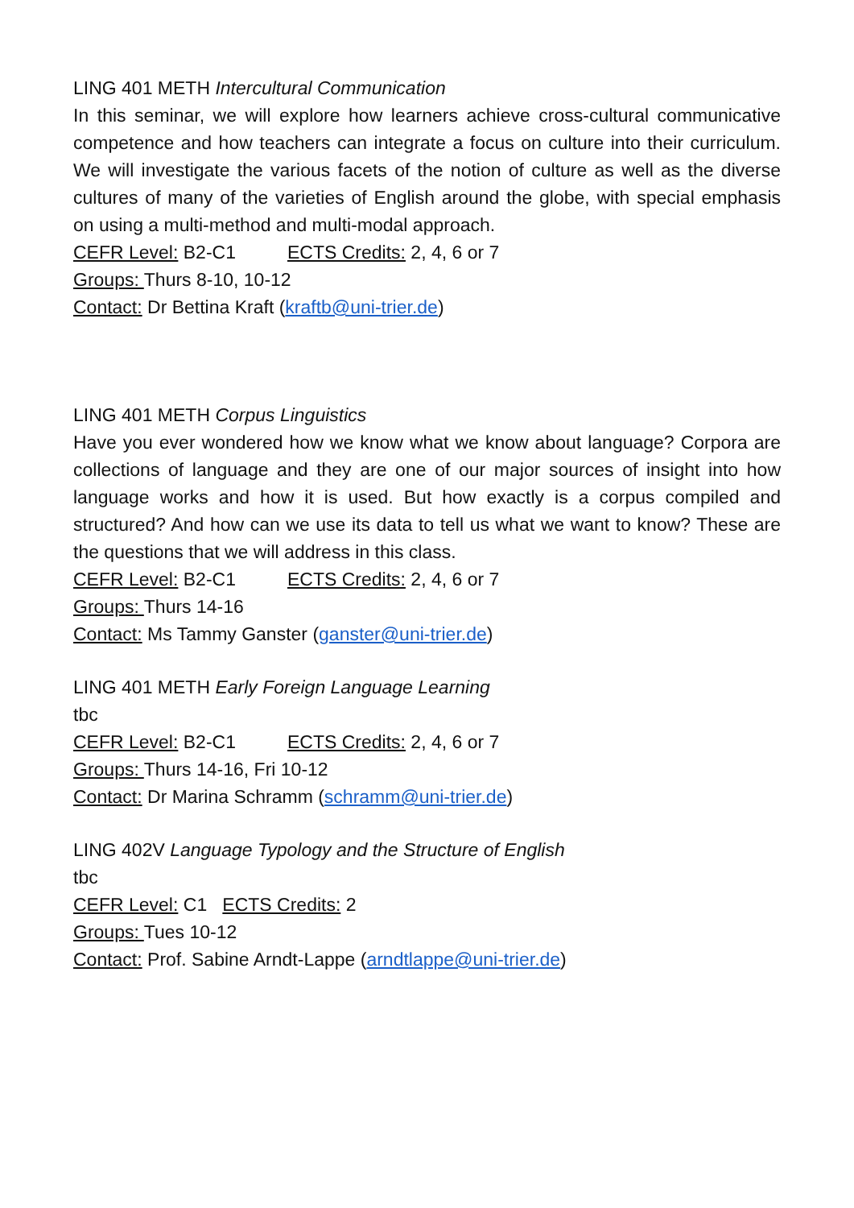LING 401 METH Intercultural Communication
In this seminar, we will explore how learners achieve cross-cultural communicative competence and how teachers can integrate a focus on culture into their curriculum. We will investigate the various facets of the notion of culture as well as the diverse cultures of many of the varieties of English around the globe, with special emphasis on using a multi-method and multi-modal approach.
CEFR Level: B2-C1 ECTS Credits: 2, 4, 6 or 7
Groups: Thurs 8-10, 10-12
Contact: Dr Bettina Kraft (kraftb@uni-trier.de)
LING 401 METH Corpus Linguistics
Have you ever wondered how we know what we know about language? Corpora are collections of language and they are one of our major sources of insight into how language works and how it is used. But how exactly is a corpus compiled and structured? And how can we use its data to tell us what we want to know? These are the questions that we will address in this class.
CEFR Level: B2-C1 ECTS Credits: 2, 4, 6 or 7
Groups: Thurs 14-16
Contact: Ms Tammy Ganster (ganster@uni-trier.de)
LING 401 METH Early Foreign Language Learning
tbc
CEFR Level: B2-C1 ECTS Credits: 2, 4, 6 or 7
Groups: Thurs 14-16, Fri 10-12
Contact: Dr Marina Schramm (schramm@uni-trier.de)
LING 402V Language Typology and the Structure of English
tbc
CEFR Level: C1 ECTS Credits: 2
Groups: Tues 10-12
Contact: Prof. Sabine Arndt-Lappe (arndtlappe@uni-trier.de)